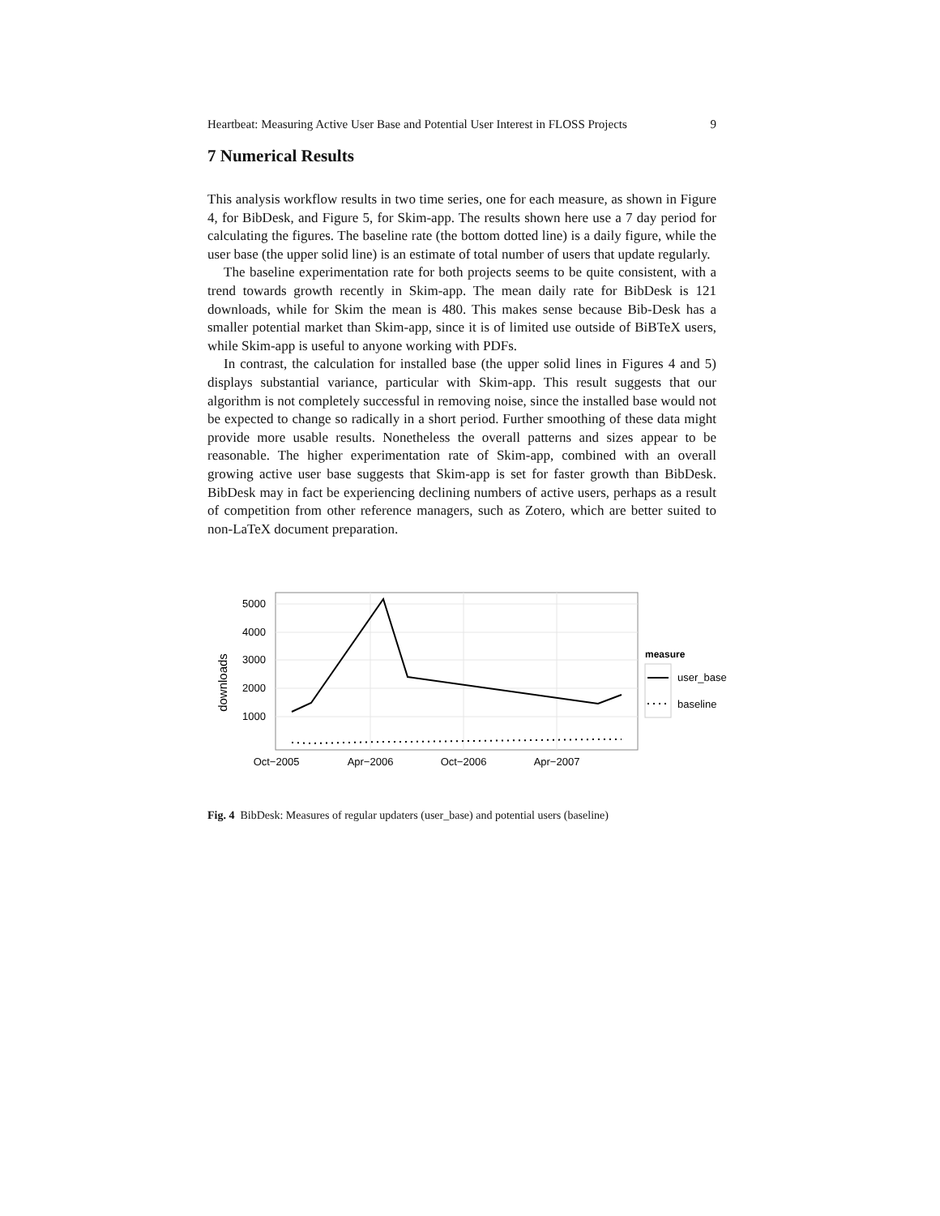Heartbeat: Measuring Active User Base and Potential User Interest in FLOSS Projects 9
7 Numerical Results
This analysis workflow results in two time series, one for each measure, as shown in Figure 4, for BibDesk, and Figure 5, for Skim-app. The results shown here use a 7 day period for calculating the figures. The baseline rate (the bottom dotted line) is a daily figure, while the user base (the upper solid line) is an estimate of total number of users that update regularly.
The baseline experimentation rate for both projects seems to be quite consistent, with a trend towards growth recently in Skim-app. The mean daily rate for BibDesk is 121 downloads, while for Skim the mean is 480. This makes sense because Bib-Desk has a smaller potential market than Skim-app, since it is of limited use outside of BiBTeX users, while Skim-app is useful to anyone working with PDFs.
In contrast, the calculation for installed base (the upper solid lines in Figures 4 and 5) displays substantial variance, particular with Skim-app. This result suggests that our algorithm is not completely successful in removing noise, since the installed base would not be expected to change so radically in a short period. Further smoothing of these data might provide more usable results. Nonetheless the overall patterns and sizes appear to be reasonable. The higher experimentation rate of Skim-app, combined with an overall growing active user base suggests that Skim-app is set for faster growth than BibDesk. BibDesk may in fact be experiencing declining numbers of active users, perhaps as a result of competition from other reference managers, such as Zotero, which are better suited to non-LaTeX document preparation.
5000
4000
3000
2000
1000
Oct−2005
Apr−2006
Oct−2006
Apr−2007
downloads
measure
user_base
baseline
Fig. 4 BibDesk: Measures of regular updaters (user_base) and potential users (baseline)